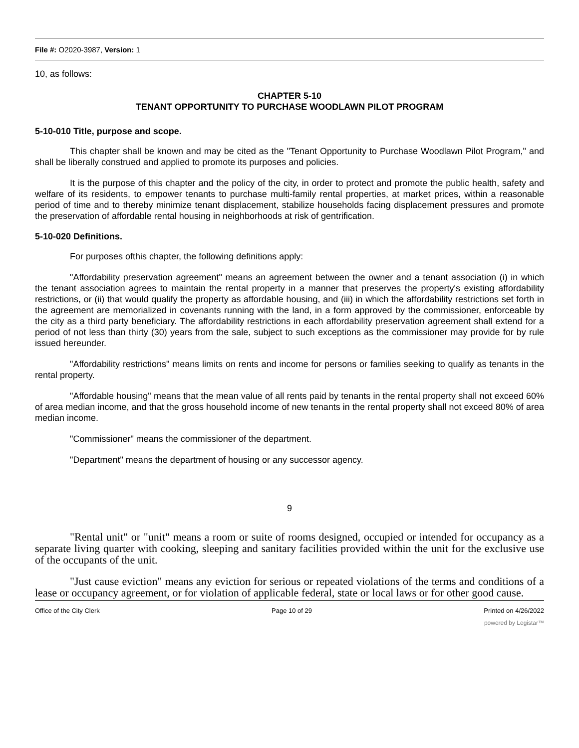File #: O2020-3987, Version: 1
10, as follows:
CHAPTER 5-10
TENANT OPPORTUNITY TO PURCHASE WOODLAWN PILOT PROGRAM
5-10-010 Title, purpose and scope.
This chapter shall be known and may be cited as the "Tenant Opportunity to Purchase Woodlawn Pilot Program," and shall be liberally construed and applied to promote its purposes and policies.
It is the purpose of this chapter and the policy of the city, in order to protect and promote the public health, safety and welfare of its residents, to empower tenants to purchase multi-family rental properties, at market prices, within a reasonable period of time and to thereby minimize tenant displacement, stabilize households facing displacement pressures and promote the preservation of affordable rental housing in neighborhoods at risk of gentrification.
5-10-020 Definitions.
For purposes ofthis chapter, the following definitions apply:
"Affordability preservation agreement" means an agreement between the owner and a tenant association (i) in which the tenant association agrees to maintain the rental property in a manner that preserves the property's existing affordability restrictions, or (ii) that would qualify the property as affordable housing, and (iii) in which the affordability restrictions set forth in the agreement are memorialized in covenants running with the land, in a form approved by the commissioner, enforceable by the city as a third party beneficiary. The affordability restrictions in each affordability preservation agreement shall extend for a period of not less than thirty (30) years from the sale, subject to such exceptions as the commissioner may provide for by rule issued hereunder.
"Affordability restrictions" means limits on rents and income for persons or families seeking to qualify as tenants in the rental property.
"Affordable housing" means that the mean value of all rents paid by tenants in the rental property shall not exceed 60% of area median income, and that the gross household income of new tenants in the rental property shall not exceed 80% of area median income.
"Commissioner" means the commissioner of the department.
"Department" means the department of housing or any successor agency.
9
"Rental unit" or "unit" means a room or suite of rooms designed, occupied or intended for occupancy as a separate living quarter with cooking, sleeping and sanitary facilities provided within the unit for the exclusive use of the occupants of the unit.
"Just cause eviction" means any eviction for serious or repeated violations of the terms and conditions of a lease or occupancy agreement, or for violation of applicable federal, state or local laws or for other good cause.
Office of the City Clerk Page 10 of 29 Printed on 4/26/2022
powered by Legistar™